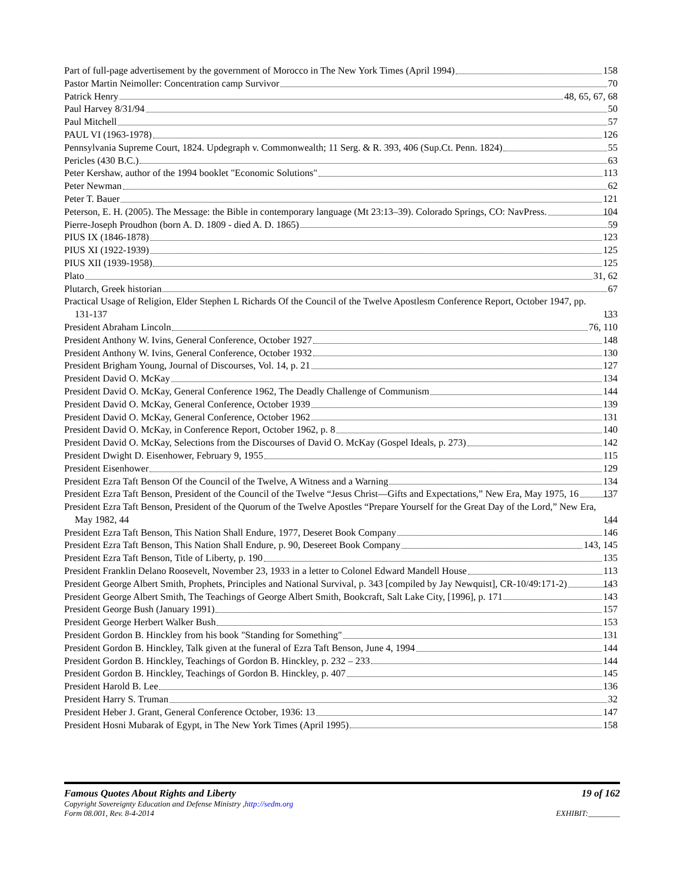Part of full-page advertisement by the government of Morocco in The New York Times (April 1994) 158
Pastor Martin Neimoller: Concentration camp Survivor 70
Patrick Henry 48, 65, 67, 68
Paul Harvey 8/31/94 50
Paul Mitchell 57
PAUL VI (1963-1978) 126
Pennsylvania Supreme Court, 1824. Updegraph v. Commonwealth; 11 Serg. & R. 393, 406 (Sup.Ct. Penn. 1824) 55
Pericles (430 B.C.) 63
Peter Kershaw, author of the 1994 booklet "Economic Solutions" 113
Peter Newman 62
Peter T. Bauer 121
Peterson, E. H. (2005). The Message: the Bible in contemporary language (Mt 23:13–39). Colorado Springs, CO: NavPress. 104
Pierre-Joseph Proudhon (born A. D. 1809 - died A. D. 1865) 59
PIUS IX (1846-1878) 123
PIUS XI (1922-1939) 125
PIUS XII (1939-1958) 125
Plato 31, 62
Plutarch, Greek historian 67
Practical Usage of Religion, Elder Stephen L Richards Of the Council of the Twelve Apostlesm Conference Report, October 1947, pp. 131-137 133
President Abraham Lincoln 76, 110
President Anthony W. Ivins, General Conference, October 1927 148
President Anthony W. Ivins, General Conference, October 1932 130
President Brigham Young, Journal of Discourses, Vol. 14, p. 21 127
President David O. McKay 134
President David O. McKay, General Conference 1962, The Deadly Challenge of Communism 144
President David O. McKay, General Conference, October 1939 139
President David O. McKay, General Conference, October 1962 131
President David O. McKay, in Conference Report, October 1962, p. 8 140
President David O. McKay, Selections from the Discourses of David O. McKay (Gospel Ideals, p. 273) 142
President Dwight D. Eisenhower, February 9, 1955 115
President Eisenhower 129
President Ezra Taft Benson Of the Council of the Twelve, A Witness and a Warning 134
President Ezra Taft Benson, President of the Council of the Twelve “Jesus Christ—Gifts and Expectations,” New Era, May 1975, 16 137
President Ezra Taft Benson, President of the Quorum of the Twelve Apostles “Prepare Yourself for the Great Day of the Lord,” New Era, May 1982, 44 144
President Ezra Taft Benson, This Nation Shall Endure, 1977, Deseret Book Company 146
President Ezra Taft Benson, This Nation Shall Endure, p. 90, Desereet Book Company 143, 145
President Ezra Taft Benson, Title of Liberty, p. 190 135
President Franklin Delano Roosevelt, November 23, 1933 in a letter to Colonel Edward Mandell House 113
President George Albert Smith, Prophets, Principles and National Survival, p. 343 [compiled by Jay Newquist], CR-10/49:171-2) 143
President George Albert Smith, The Teachings of George Albert Smith, Bookcraft, Salt Lake City, [1996], p. 171 143
President George Bush (January 1991) 157
President George Herbert Walker Bush 153
President Gordon B. Hinckley from his book "Standing for Something" 131
President Gordon B. Hinckley, Talk given at the funeral of Ezra Taft Benson, June 4, 1994 144
President Gordon B. Hinckley, Teachings of Gordon B. Hinckley, p. 232 – 233 144
President Gordon B. Hinckley, Teachings of Gordon B. Hinckley, p. 407 145
President Harold B. Lee 136
President Harry S. Truman 32
President Heber J. Grant, General Conference October, 1936: 13 147
President Hosni Mubarak of Egypt, in The New York Times (April 1995) 158
Famous Quotes About Rights and Liberty 19 of 162
Copyright Sovereignty Education and Defense Ministry ,http://sedm.org
Form 08.001, Rev. 8-4-2014 EXHIBIT:________